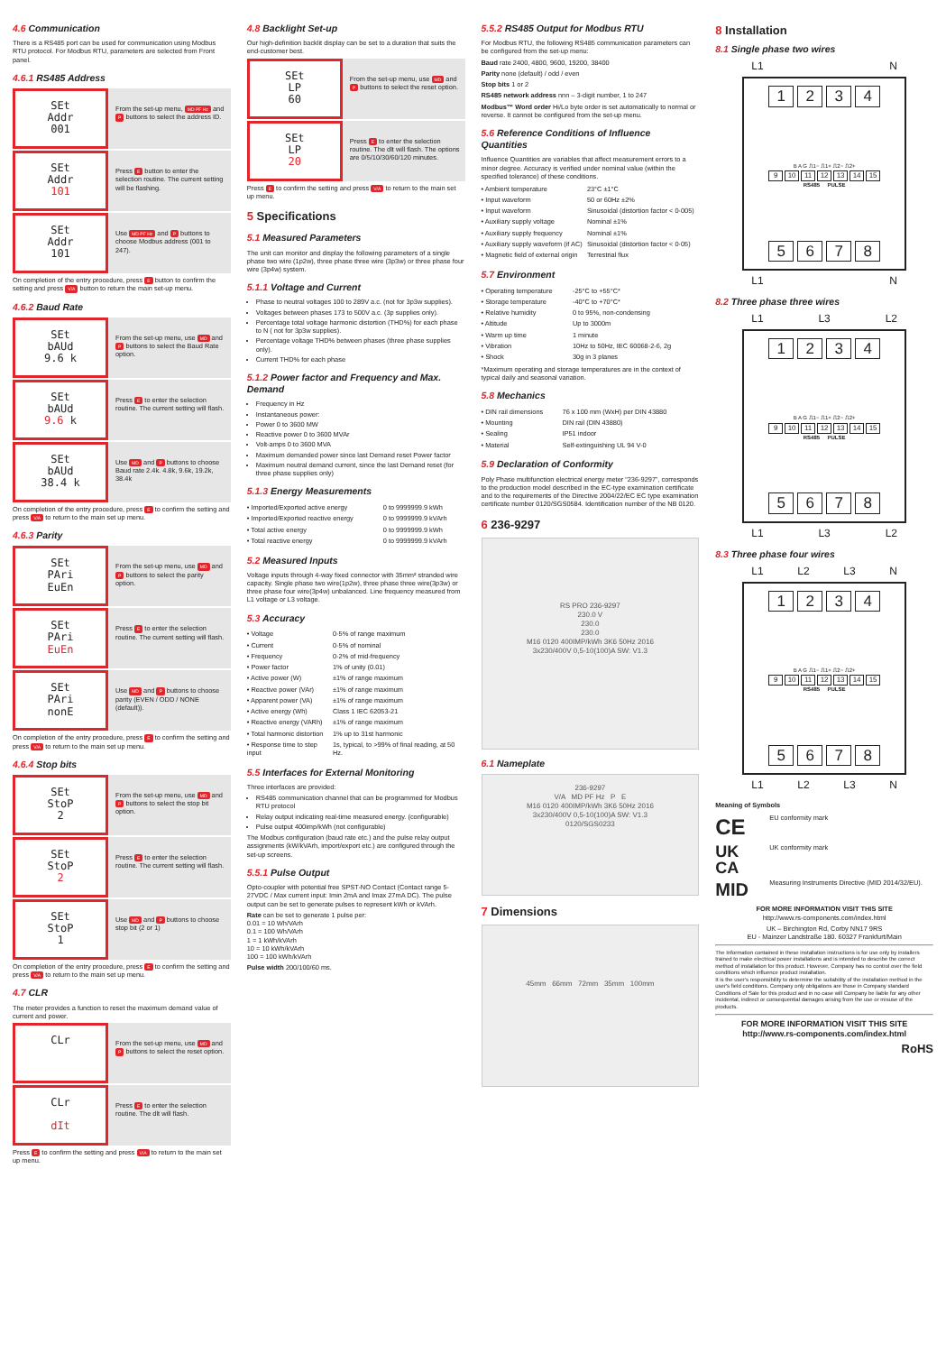4.6 Communication
There is a RS485 port can be used for communication using Modbus RTU protocol. For Modbus RTU, parameters are selected from Front panel.
4.6.1 RS485 Address
SEt
Addr
001
From the set-up menu, MD PF Hz and P buttons to select the address ID.
SEt
Addr
101
Press E button to enter the selection routine. The current setting will be flashing.
SEt
Addr
101
Use MD PF Hz and P buttons to choose Modbus address (001 to 247).
On completion of the entry procedure, press E button to confirm the setting and press V/A button to return the main set-up menu.
4.6.2 Baud Rate
SEt
bAUd
9.6 k
From the set-up menu, use MD and P buttons to select the Baud Rate option.
SEt
bAUd
9.6 k
Press E to enter the selection routine. The current setting will flash.
SEt
bAUd
38.4 k
Use MD and P buttons to choose Baud rate 2.4k. 4.8k, 9.6k, 19.2k, 38.4k
On completion of the entry procedure, press E to confirm the setting and press V/A to return to the main set up menu.
4.6.3 Parity
SEt
PAri
EuEn
From the set-up menu, use MD and P buttons to select the parity option.
SEt
PAri
EuEn
Press E to enter the selection routine. The current setting will flash.
SEt
PAri
nonE
Use MD and P buttons to choose parity (EVEN / ODD / NONE (default)).
On completion of the entry procedure, press E to confirm the setting and press V/A to return to the main set up menu.
4.6.4 Stop bits
SEt
StoP
2
From the set-up menu, use MD and P buttons to select the stop bit option.
SEt
StoP
2
Press E to enter the selection routine. The current setting will flash.
SEt
StoP
1
Use MD and P buttons to choose stop bit (2 or 1)
On completion of the entry procedure, press E to confirm the setting and press V/A to return to the main set up menu.
4.7 CLR
The meter provides a function to reset the maximum demand value of current and power.
CLr
From the set-up menu, use MD and P buttons to select the reset option.
CLr
dIt
Press E to enter the selection routine. The dlt will flash.
Press E to confirm the setting and press V/A to return to the main set up menu.
4.8 Backlight Set-up
Our high-definition backlit display can be set to a duration that suits the end-customer best.
SEt
LP
60
From the set-up menu, use MD and P buttons to select the reset option.
SEt
LP
20
Press E to enter the selection routine. The dlt will flash. The options are 0/5/10/30/60/120 minutes.
Press E to confirm the setting and press V/A to return to the main set up menu.
5 Specifications
5.1 Measured Parameters
The unit can monitor and display the following parameters of a single phase two wire (1p2w), three phase three wire (3p3w) or three phase four wire (3p4w) system.
5.1.1 Voltage and Current
Phase to neutral voltages 100 to 289V a.c. (not for 3p3w supplies).
Voltages between phases 173 to 500V a.c. (3p supplies only).
Percentage total voltage harmonic distortion (THD%) for each phase to N ( not for 3p3w supplies).
Percentage voltage THD% between phases (three phase supplies only).
Current THD% for each phase
5.1.2 Power factor and Frequency and Max. Demand
Frequency in Hz
Instantaneous power:
Power 0 to 3600 MW
Reactive power 0 to 3600 MVAr
Volt-amps 0 to 3600 MVA
Maximum demanded power since last Demand reset Power factor
Maximum neutral demand current, since the last Demand reset (for three phase supplies only)
5.1.3 Energy Measurements
| • Imported/Exported active energy | 0 to 9999999.9 kWh |
| • Imported/Exported reactive energy | 0 to 9999999.9 kVArh |
| • Total active energy | 0 to 9999999.9 kWh |
| • Total reactive energy | 0 to 9999999.9 kVArh |
5.2 Measured Inputs
Voltage inputs through 4-way fixed connector with 35mm² stranded wire capacity. Single phase two wire(1p2w), three phase three wire(3p3w) or three phase four wire(3p4w) unbalanced. Line frequency measured from L1 voltage or L3 voltage.
5.3 Accuracy
| • Voltage | 0·5% of range maximum |
| • Current | 0·5% of nominal |
| • Frequency | 0·2% of mid-frequency |
| • Power factor | 1% of unity (0.01) |
| • Active power (W) | ±1% of range maximum |
| • Reactive power (VAr) | ±1% of range maximum |
| • Apparent power (VA) | ±1% of range maximum |
| • Active energy (Wh) | Class 1 IEC 62053-21 |
| • Reactive energy (VARh) | ±1% of range maximum |
| • Total harmonic distortion | 1% up to 31st harmonic |
| • Response time to step input | 1s, typical, to >99% of final reading, at 50 Hz. |
5.5 Interfaces for External Monitoring
Three interfaces are provided:
RS485 communication channel that can be programmed for Modbus RTU protocol
Relay output indicating real-time measured energy. (configurable)
Pulse output 400imp/kWh (not configurable)
The Modbus configuration (baud rate etc.) and the pulse relay output assignments (kW/kVArh, import/export etc.) are configured through the set-up screens.
5.5.1 Pulse Output
Opto-coupler with potential free SPST-NO Contact (Contact range 5-27VDC / Max current input: Imin 2mA and Imax 27mA DC). The pulse output can be set to generate pulses to represent kWh or kVArh.
Rate can be set to generate 1 pulse per:
0.01 = 10 Wh/VArh
0.1 = 100 Wh/VArh
1 = 1 kWh/kVArh
10 = 10 kWh/kVArh
100 = 100 kWh/kVArh
Pulse width 200/100/60 ms.
5.5.2 RS485 Output for Modbus RTU
For Modbus RTU, the following RS485 communication parameters can be configured from the set-up menu:
Baud rate 2400, 4800, 9600, 19200, 38400
Parity none (default) / odd / even
Stop bits 1 or 2
RS485 network address nnn – 3-digit number, 1 to 247
Modbus™ Word order Hi/Lo byte order is set automatically to normal or reverse. It cannot be configured from the set-up menu.
5.6 Reference Conditions of Influence Quantities
Influence Quantities are variables that affect measurement errors to a minor degree. Accuracy is verified under nominal value (within the specified tolerance) of these conditions.
| • Ambient temperature | 23°C ±1°C |
| • Input waveform | 50 or 60Hz ±2% |
| • Input waveform | Sinusoidal (distortion factor < 0·005) |
| • Auxiliary supply voltage | Nominal ±1% |
| • Auxiliary supply frequency | Nominal ±1% |
| • Auxiliary supply waveform (if AC) | Sinusoidal (distortion factor < 0·05) |
| • Magnetic field of external origin | Terrestrial flux |
5.7 Environment
| • Operating temperature | -25°C to +55°C* |
| • Storage temperature | -40°C to +70°C* |
| • Relative humidity | 0 to 95%, non-condensing |
| • Altitude | Up to 3000m |
| • Warm up time | 1 minute |
| • Vibration | 10Hz to 50Hz, IEC 60068-2-6, 2g |
| • Shock | 30g in 3 planes |
*Maximum operating and storage temperatures are in the context of typical daily and seasonal variation.
5.8 Mechanics
| • DIN rail dimensions | 76 x 100 mm (WxH) per DIN 43880 |
| • Mounting | DIN rail (DIN 43880) |
| • Sealing | IP51 indoor |
| • Material | Self-extinguishing UL 94 V-0 |
5.9 Declaration of Conformity
Poly Phase multifunction electrical energy meter “236-9297”, corresponds to the production model described in the EC-type examination certificate and to the requirements of the Directive 2004/22/EC EC type examination certificate number 0120/SGS0584. Identification number of the NB 0120.
6 236-9297
RS PRO 236-9297
230.0 V
230.0
230.0
M16 0120 400IMP/kWh 3K6 50Hz 2016
3x230/400V 0,5-10(100)A SW: V1.3
6.1 Nameplate
236-9297
V/A MD PF Hz P E
M16 0120 400IMP/kWh 3K6 50Hz 2016
3x230/400V 0,5-10(100)A SW: V1.3
0120/SGS0233
7 Dimensions
45mm 66mm 72mm 35mm 100mm
8 Installation
8.1 Single phase two wires
L1 N
1234
B A G ⎍1− ⎍1+ ⎍2− ⎍2+
9 10 11 12 13 14 15
RS485 PULSE
5678
L1 N
8.2 Three phase three wires
L1 L3 L2
1234
B A G ⎍1− ⎍1+ ⎍2− ⎍2+
9 10 11 12 13 14 15
RS485 PULSE
5678
L1 L3 L2
8.3 Three phase four wires
L1 L2 L3 N
1234
B A G ⎍1− ⎍1+ ⎍2− ⎍2+
9 10 11 12 13 14 15
RS485 PULSE
5678
L1 L2 L3 N
Meaning of Symbols
| CE | EU conformity mark |
| UK CA | UK conformity mark |
| MID | Measuring Instruments Directive (MID 2014/32/EU). |
FOR MORE INFORMATION VISIT THIS SITE
http://www.rs-components.com/index.html
UK – Birchington Rd, Corby NN17 9RS
EU - Mainzer Landstraße 180. 60327 Frankfurt/Main
The Information contained in these installation instructions is for use only by installers trained to make electrical power installations and is intended to describe the correct method of installation for this product. However, Company has no control over the field conditions which influence product installation.
It is the user's responsibility to determine the suitability of the installation method in the user's field conditions. Company only obligations are those in Company standard Conditions of Sale for this product and in no case will Company be liable for any other incidental, indirect or consequential damages arising from the use or misuse of the products.
FOR MORE INFORMATION VISIT THIS SITE
http://www.rs-components.com/index.html
RoHS